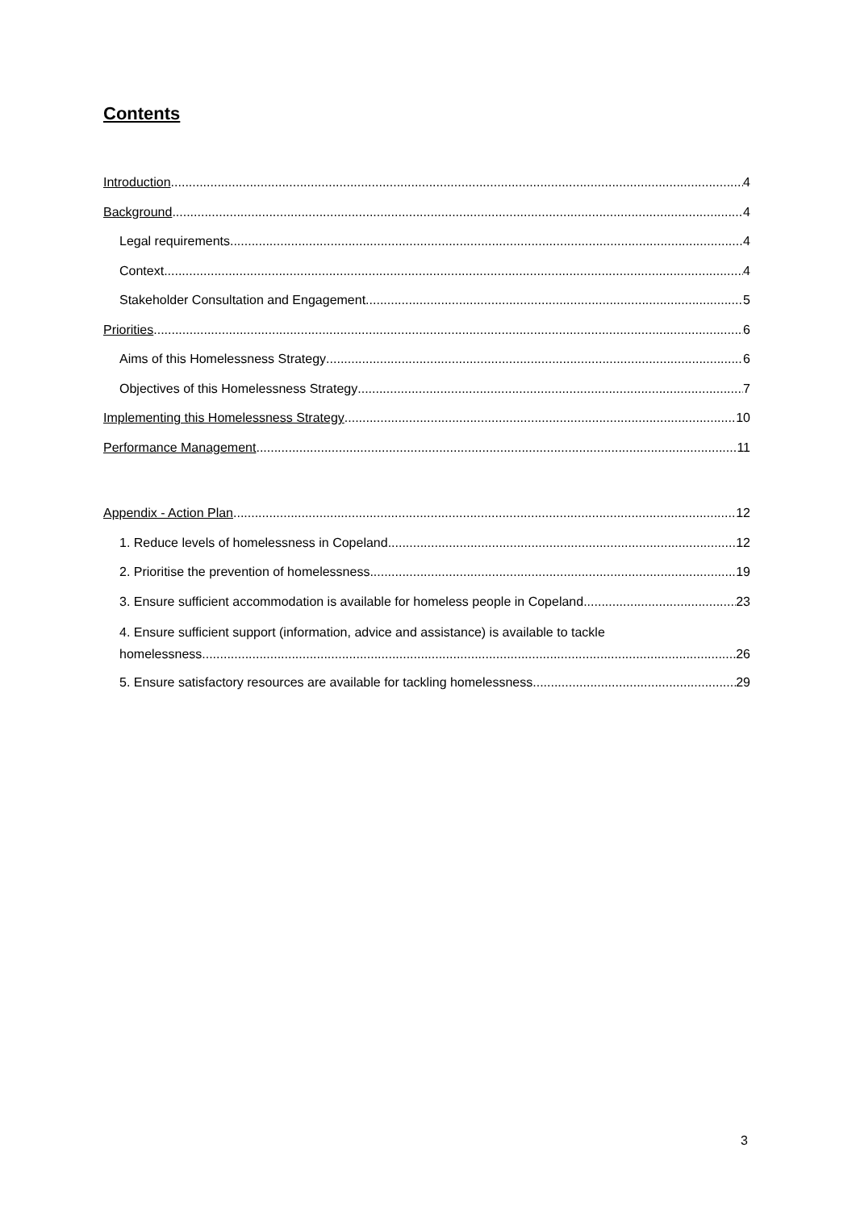Contents
Introduction 4
Background 4
Legal requirements 4
Context 4
Stakeholder Consultation and Engagement 5
Priorities 6
Aims of this Homelessness Strategy 6
Objectives of this Homelessness Strategy 7
Implementing this Homelessness Strategy 10
Performance Management 11
Appendix - Action Plan 12
1. Reduce levels of homelessness in Copeland 12
2. Prioritise the prevention of homelessness 19
3. Ensure sufficient accommodation is available for homeless people in Copeland 23
4. Ensure sufficient support (information, advice and assistance) is available to tackle
homelessness 26
5. Ensure satisfactory resources are available for tackling homelessness 29
3